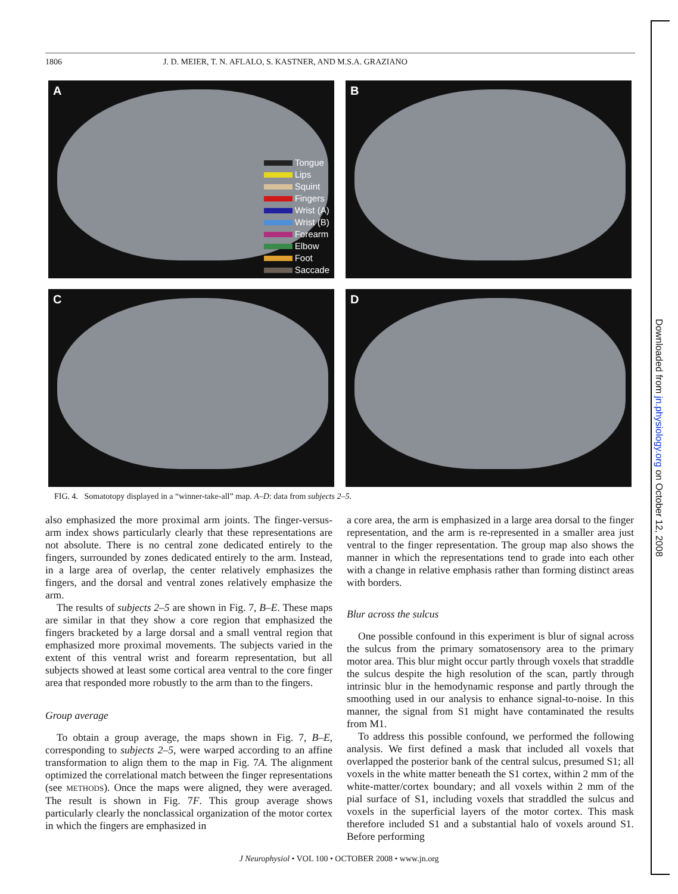Downloaded from jn.physiology.org on October 12, 2008
1806 J. D. MEIER, T. N. AFLALO, S. KASTNER, AND M.S.A. GRAZIANO
A
Tongue
Lips
Squint
Fingers
Wrist (A)
Wrist (B)
Forearm
Elbow
Foot
Saccade
B
C
D
FIG. 4. Somatotopy displayed in a “winner-take-all” map. A–D: data from subjects 2–5.
also emphasized the more proximal arm joints. The finger-versus-arm index shows particularly clearly that these representations are not absolute. There is no central zone dedicated entirely to the fingers, surrounded by zones dedicated entirely to the arm. Instead, in a large area of overlap, the center relatively emphasizes the fingers, and the dorsal and ventral zones relatively emphasize the arm.
The results of subjects 2–5 are shown in Fig. 7, B–E. These maps are similar in that they show a core region that emphasized the fingers bracketed by a large dorsal and a small ventral region that emphasized more proximal movements. The subjects varied in the extent of this ventral wrist and forearm representation, but all subjects showed at least some cortical area ventral to the core finger area that responded more robustly to the arm than to the fingers.
Group average
To obtain a group average, the maps shown in Fig. 7, B–E, corresponding to subjects 2–5, were warped according to an affine transformation to align them to the map in Fig. 7A. The alignment optimized the correlational match between the finger representations (see METHODS). Once the maps were aligned, they were averaged. The result is shown in Fig. 7F. This group average shows particularly clearly the nonclassical organization of the motor cortex in which the fingers are emphasized in
a core area, the arm is emphasized in a large area dorsal to the finger representation, and the arm is re-represented in a smaller area just ventral to the finger representation. The group map also shows the manner in which the representations tend to grade into each other with a change in relative emphasis rather than forming distinct areas with borders.
Blur across the sulcus
One possible confound in this experiment is blur of signal across the sulcus from the primary somatosensory area to the primary motor area. This blur might occur partly through voxels that straddle the sulcus despite the high resolution of the scan, partly through intrinsic blur in the hemodynamic response and partly through the smoothing used in our analysis to enhance signal-to-noise. In this manner, the signal from S1 might have contaminated the results from M1.
To address this possible confound, we performed the following analysis. We first defined a mask that included all voxels that overlapped the posterior bank of the central sulcus, presumed S1; all voxels in the white matter beneath the S1 cortex, within 2 mm of the white-matter/cortex boundary; and all voxels within 2 mm of the pial surface of S1, including voxels that straddled the sulcus and voxels in the superficial layers of the motor cortex. This mask therefore included S1 and a substantial halo of voxels around S1. Before performing
J Neurophysiol • VOL 100 • OCTOBER 2008 • www.jn.org